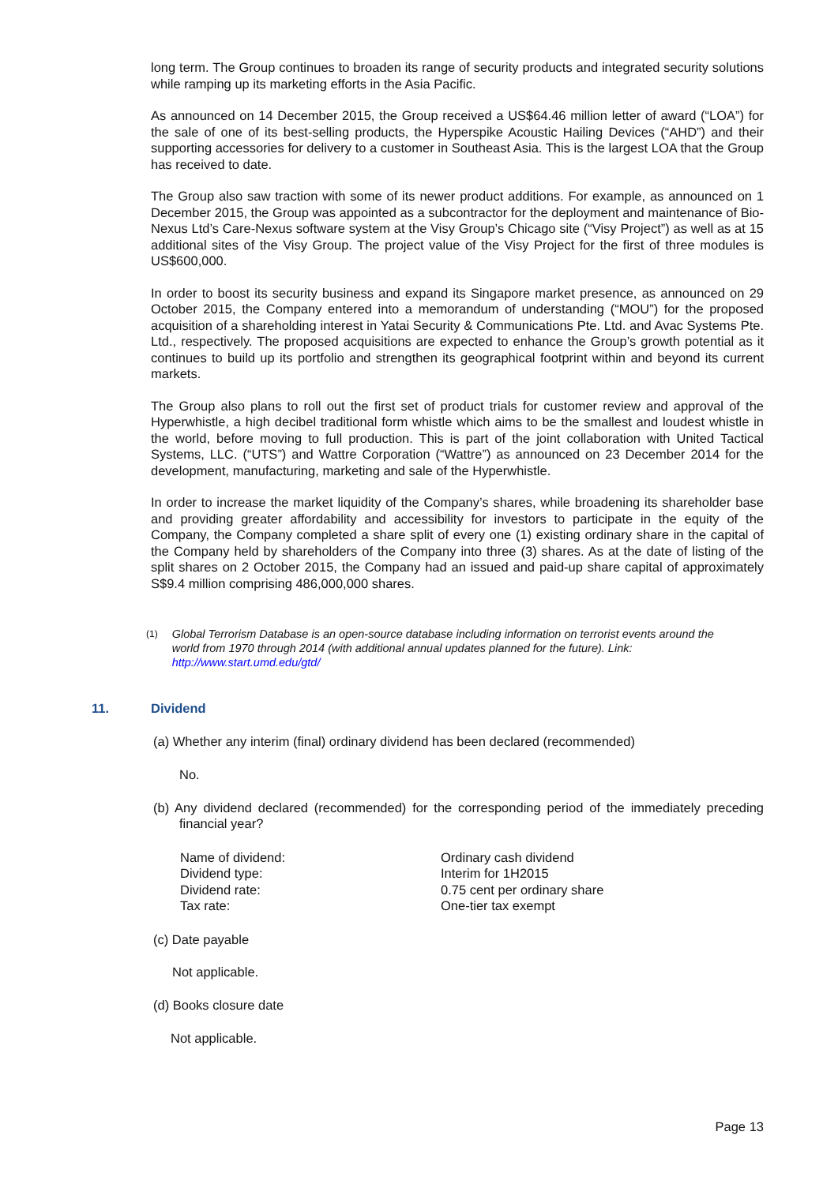long term. The Group continues to broaden its range of security products and integrated security solutions while ramping up its marketing efforts in the Asia Pacific.
As announced on 14 December 2015, the Group received a US$64.46 million letter of award (“LOA”) for the sale of one of its best-selling products, the Hyperspike Acoustic Hailing Devices (“AHD”) and their supporting accessories for delivery to a customer in Southeast Asia. This is the largest LOA that the Group has received to date.
The Group also saw traction with some of its newer product additions. For example, as announced on 1 December 2015, the Group was appointed as a subcontractor for the deployment and maintenance of Bio-Nexus Ltd’s Care-Nexus software system at the Visy Group’s Chicago site (“Visy Project”) as well as at 15 additional sites of the Visy Group. The project value of the Visy Project for the first of three modules is US$600,000.
In order to boost its security business and expand its Singapore market presence, as announced on 29 October 2015, the Company entered into a memorandum of understanding (“MOU”) for the proposed acquisition of a shareholding interest in Yatai Security & Communications Pte. Ltd. and Avac Systems Pte. Ltd., respectively. The proposed acquisitions are expected to enhance the Group’s growth potential as it continues to build up its portfolio and strengthen its geographical footprint within and beyond its current markets.
The Group also plans to roll out the first set of product trials for customer review and approval of the Hyperwhistle, a high decibel traditional form whistle which aims to be the smallest and loudest whistle in the world, before moving to full production. This is part of the joint collaboration with United Tactical Systems, LLC. (“UTS”) and Wattre Corporation (“Wattre”) as announced on 23 December 2014 for the development, manufacturing, marketing and sale of the Hyperwhistle.
In order to increase the market liquidity of the Company’s shares, while broadening its shareholder base and providing greater affordability and accessibility for investors to participate in the equity of the Company, the Company completed a share split of every one (1) existing ordinary share in the capital of the Company held by shareholders of the Company into three (3) shares. As at the date of listing of the split shares on 2 October 2015, the Company had an issued and paid-up share capital of approximately S$9.4 million comprising 486,000,000 shares.
<sup>(1)</sup>
Global Terrorism Database is an open-source database including information on terrorist events around the world from 1970 through 2014 (with additional annual updates planned for the future). Link: http://www.start.umd.edu/gtd/
11. Dividend
(a) Whether any interim (final) ordinary dividend has been declared (recommended)
No.
(b) Any dividend declared (recommended) for the corresponding period of the immediately preceding financial year?
| Name of dividend: | Ordinary cash dividend |
| Dividend type: | Interim for 1H2015 |
| Dividend rate: | 0.75 cent per ordinary share |
| Tax rate: | One-tier tax exempt |
(c) Date payable
Not applicable.
(d) Books closure date
Not applicable.
Page 13